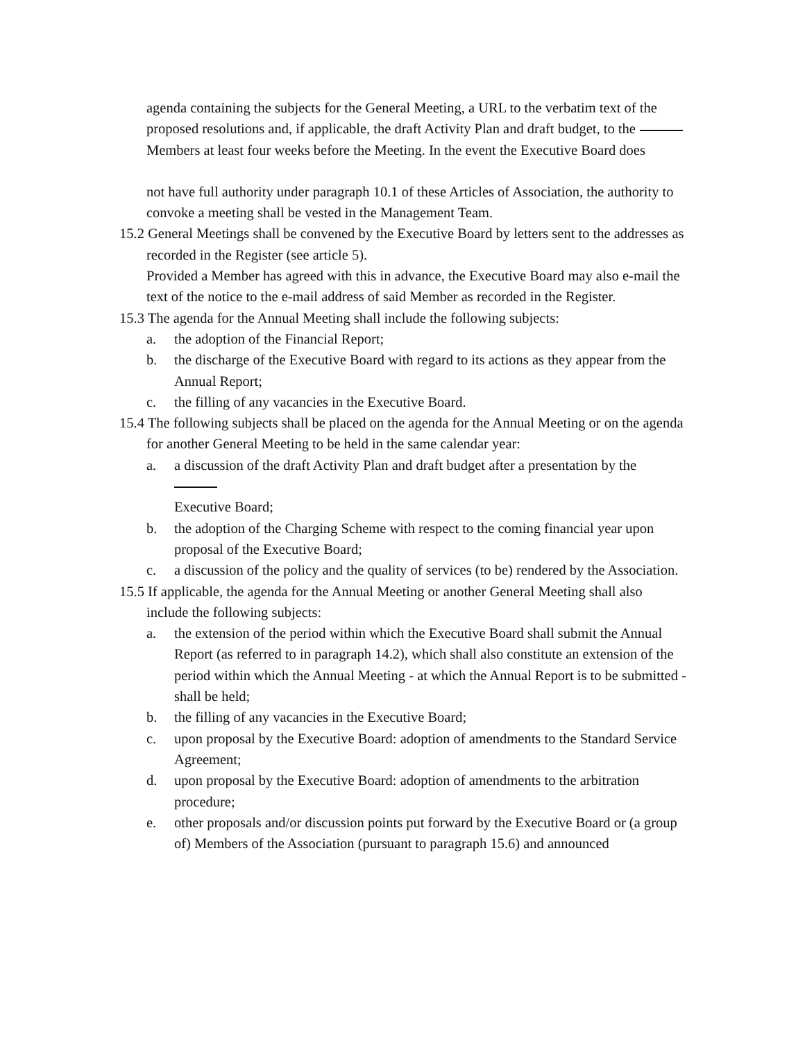agenda containing the subjects for the General Meeting, a URL to the verbatim text of the proposed resolutions and, if applicable, the draft Activity Plan and draft budget, to the
Members at least four weeks before the Meeting. In the event the Executive Board does
not have full authority under paragraph 10.1 of these Articles of Association, the authority to convoke a meeting shall be vested in the Management Team.
15.2 General Meetings shall be convened by the Executive Board by letters sent to the addresses as recorded in the Register (see article 5).
Provided a Member has agreed with this in advance, the Executive Board may also e-mail the text of the notice to the e-mail address of said Member as recorded in the Register.
15.3 The agenda for the Annual Meeting shall include the following subjects:
a. the adoption of the Financial Report;
b. the discharge of the Executive Board with regard to its actions as they appear from the Annual Report;
c. the filling of any vacancies in the Executive Board.
15.4 The following subjects shall be placed on the agenda for the Annual Meeting or on the agenda for another General Meeting to be held in the same calendar year:
a. a discussion of the draft Activity Plan and draft budget after a presentation by the
Executive Board;
b. the adoption of the Charging Scheme with respect to the coming financial year upon proposal of the Executive Board;
c. a discussion of the policy and the quality of services (to be) rendered by the Association.
15.5 If applicable, the agenda for the Annual Meeting or another General Meeting shall also include the following subjects:
a. the extension of the period within which the Executive Board shall submit the Annual Report (as referred to in paragraph 14.2), which shall also constitute an extension of the period within which the Annual Meeting - at which the Annual Report is to be submitted - shall be held;
b. the filling of any vacancies in the Executive Board;
c. upon proposal by the Executive Board: adoption of amendments to the Standard Service Agreement;
d. upon proposal by the Executive Board: adoption of amendments to the arbitration procedure;
e. other proposals and/or discussion points put forward by the Executive Board or (a group of) Members of the Association (pursuant to paragraph 15.6) and announced